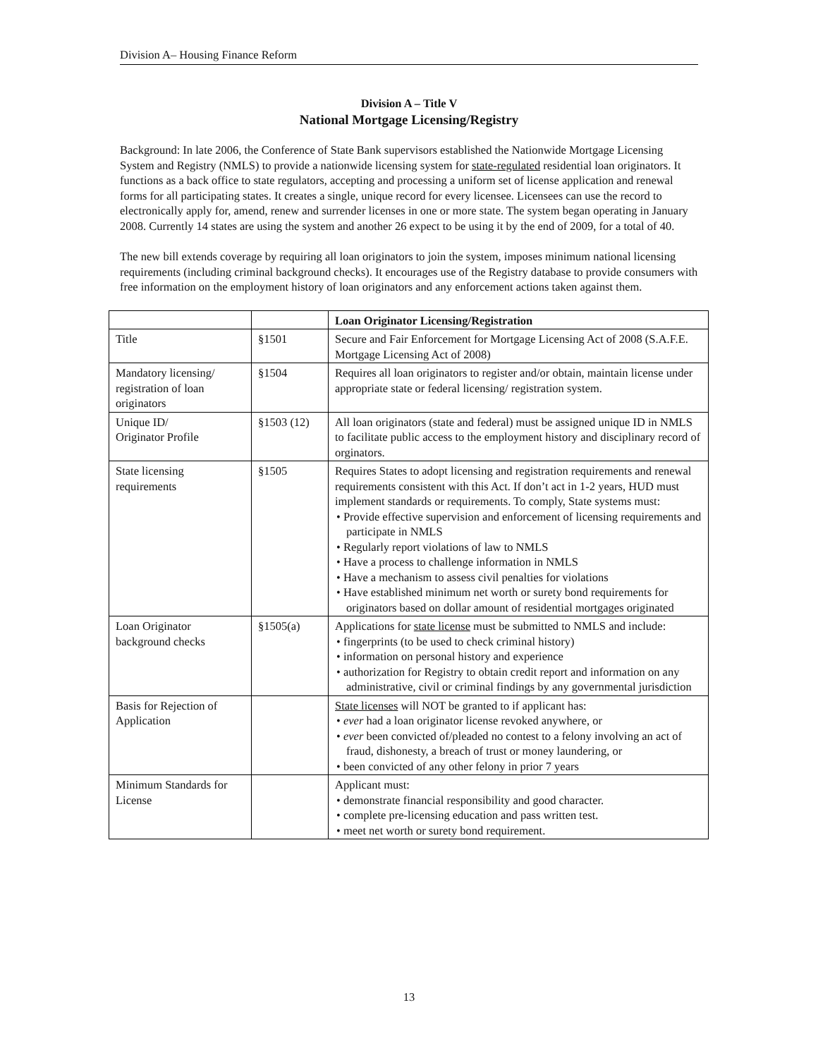Division A– Housing Finance Reform
Division A – Title V
National Mortgage Licensing/Registry
Background: In late 2006, the Conference of State Bank supervisors established the Nationwide Mortgage Licensing System and Registry (NMLS) to provide a nationwide licensing system for state-regulated residential loan originators. It functions as a back office to state regulators, accepting and processing a uniform set of license application and renewal forms for all participating states. It creates a single, unique record for every licensee. Licensees can use the record to electronically apply for, amend, renew and surrender licenses in one or more state. The system began operating in January 2008. Currently 14 states are using the system and another 26 expect to be using it by the end of 2009, for a total of 40.
The new bill extends coverage by requiring all loan originators to join the system, imposes minimum national licensing requirements (including criminal background checks). It encourages use of the Registry database to provide consumers with free information on the employment history of loan originators and any enforcement actions taken against them.
| | | Loan Originator Licensing/Registration |
| --- | --- | --- |
| Title | §1501 | Secure and Fair Enforcement for Mortgage Licensing Act of 2008 (S.A.F.E. Mortgage Licensing Act of 2008) |
| Mandatory licensing/ registration of loan originators | §1504 | Requires all loan originators to register and/or obtain, maintain license under appropriate state or federal licensing/ registration system. |
| Unique ID/ Originator Profile | §1503 (12) | All loan originators (state and federal) must be assigned unique ID in NMLS to facilitate public access to the employment history and disciplinary record of orginators. |
| State licensing requirements | §1505 | Requires States to adopt licensing and registration requirements and renewal requirements consistent with this Act. If don’t act in 1-2 years, HUD must implement standards or requirements. To comply, State systems must: • Provide effective supervision and enforcement of licensing requirements and participate in NMLS • Regularly report violations of law to NMLS • Have a process to challenge information in NMLS • Have a mechanism to assess civil penalties for violations • Have established minimum net worth or surety bond requirements for originators based on dollar amount of residential mortgages originated |
| Loan Originator background checks | §1505(a) | Applications for state license must be submitted to NMLS and include: • fingerprints (to be used to check criminal history) • information on personal history and experience • authorization for Registry to obtain credit report and information on any administrative, civil or criminal findings by any governmental jurisdiction |
| Basis for Rejection of Application | | State licenses will NOT be granted to if applicant has: • ever had a loan originator license revoked anywhere, or • ever been convicted of/pleaded no contest to a felony involving an act of fraud, dishonesty, a breach of trust or money laundering, or • been convicted of any other felony in prior 7 years |
| Minimum Standards for License | | Applicant must: • demonstrate financial responsibility and good character. • complete pre-licensing education and pass written test. • meet net worth or surety bond requirement. |
13